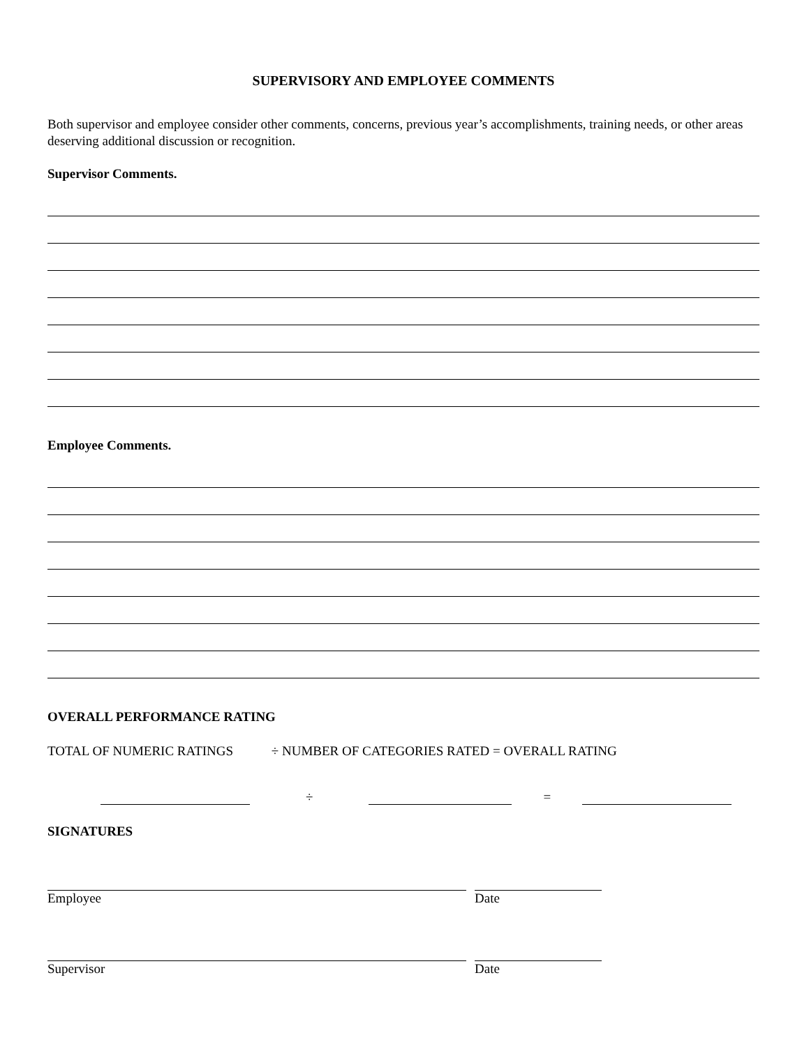SUPERVISORY AND EMPLOYEE COMMENTS
Both supervisor and employee consider other comments, concerns, previous year’s accomplishments, training needs, or other areas deserving additional discussion or recognition.
Supervisor Comments.
Employee Comments.
OVERALL PERFORMANCE RATING
TOTAL OF NUMERIC RATINGS ÷ NUMBER OF CATEGORIES RATED = OVERALL RATING
÷ =
SIGNATURES
Employee Date
Supervisor Date